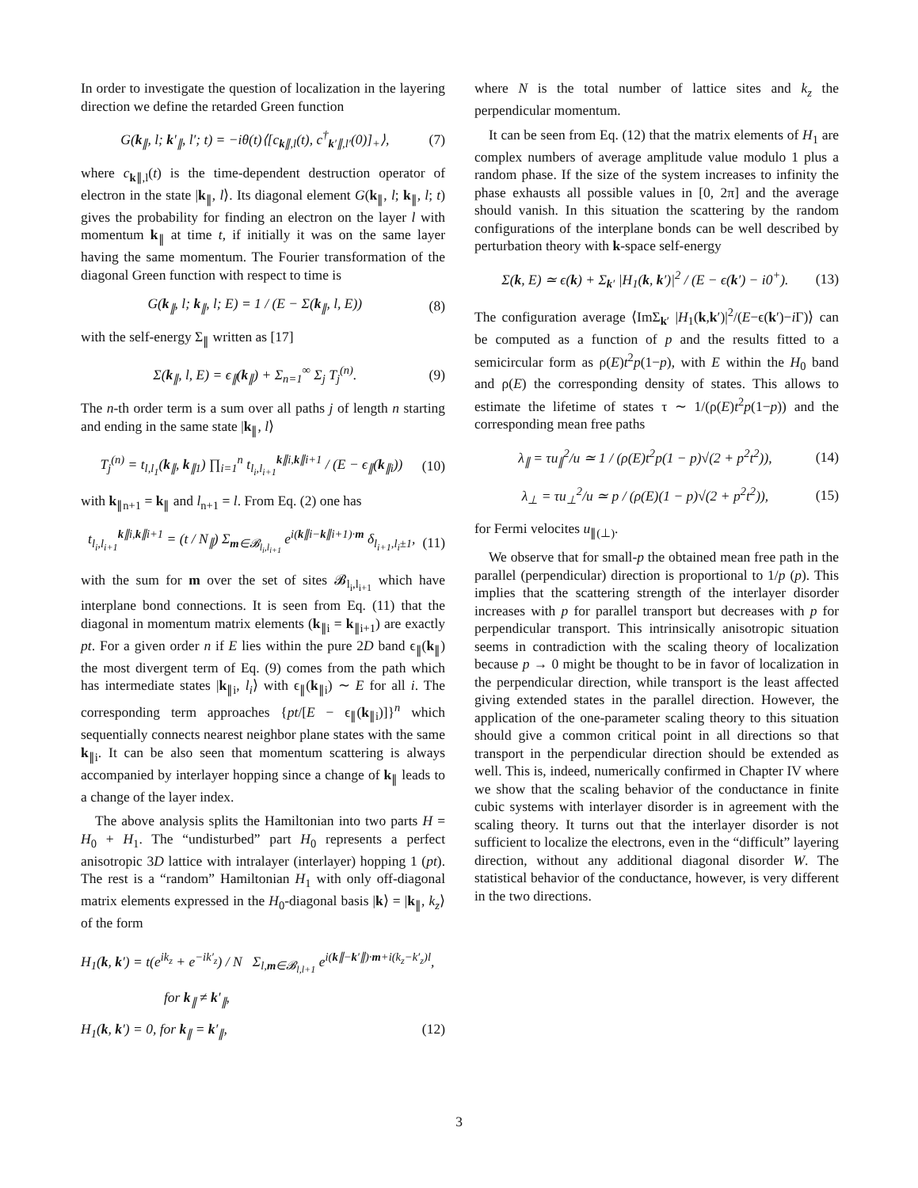In order to investigate the question of localization in the layering direction we define the retarded Green function
G(k<sub>∥</sub>, l; k′<sub>∥</sub>, l′; t) = −iθ(t)⟨[c<sub>k∥,l</sub>(t), c<sup>†</sup><sub>k′∥,l′</sub>(0)]<sub>+</sub>⟩, (7)
where c<sub>k∥,l</sub>(t) is the time-dependent destruction operator of electron in the state |k<sub>∥</sub>, l⟩. Its diagonal element G(k<sub>∥</sub>, l; k<sub>∥</sub>, l; t) gives the probability for finding an electron on the layer l with momentum k<sub>∥</sub> at time t, if initially it was on the same layer having the same momentum. The Fourier transformation of the diagonal Green function with respect to time is
G(k<sub>∥</sub>, l; k<sub>∥</sub>, l; E) = 1 / (E − Σ(k<sub>∥</sub>, l, E)) (8)
with the self-energy Σ<sub>∥</sub> written as [17]
Σ(k<sub>∥</sub>, l, E) = ϵ<sub>∥</sub>(k<sub>∥</sub>) + Σ<sub>n=1</sub><sup>∞</sup> Σ<sub>j</sub> T<sub>j</sub><sup>(n)</sup>. (9)
The n-th order term is a sum over all paths j of length n starting and ending in the same state |k<sub>∥</sub>, l⟩
T<sub>j</sub><sup>(n)</sup> = t<sub>l,l<sub>1</sub></sub>(k<sub>∥</sub>, k<sub>∥1</sub>) ∏<sub>i=1</sub><sup>n</sup> t<sub>l<sub>i</sub>,l<sub>i+1</sub></sub><sup>k∥i,k∥i+1</sup> / (E − ϵ<sub>∥</sub>(k<sub>∥i</sub>)) (10)
with k<sub>∥n+1</sub> = k<sub>∥</sub> and l<sub>n+1</sub> = l. From Eq. (2) one has
t<sub>l<sub>i</sub>,l<sub>i+1</sub></sub><sup>k∥i,k∥i+1</sup> = (t / N<sub>∥</sub>) Σ<sub>m∈𝓑<sub>l<sub>i</sub>,l<sub>i+1</sub></sub></sub> e<sup>i(k∥i−k∥i+1)·m</sup> δ<sub>l<sub>i+1</sub>,l<sub>i</sub>±1</sub>, (11)
with the sum for m over the set of sites 𝓑<sub>l<sub>i</sub>,l<sub>i+1</sub></sub> which have interplane bond connections. It is seen from Eq. (11) that the diagonal in momentum matrix elements (k<sub>∥i</sub> = k<sub>∥i+1</sub>) are exactly pt. For a given order n if E lies within the pure 2D band ϵ<sub>∥</sub>(k<sub>∥</sub>) the most divergent term of Eq. (9) comes from the path which has intermediate states |k<sub>∥i</sub>, l<sub>i</sub>⟩ with ϵ<sub>∥</sub>(k<sub>∥i</sub>) ∼ E for all i. The corresponding term approaches {pt/[E − ϵ<sub>∥</sub>(k<sub>∥i</sub>)]}<sup>n</sup> which sequentially connects nearest neighbor plane states with the same k<sub>∥i</sub>. It can be also seen that momentum scattering is always accompanied by interlayer hopping since a change of k<sub>∥</sub> leads to a change of the layer index.
The above analysis splits the Hamiltonian into two parts H = H<sub>0</sub> + H<sub>1</sub>. The “undisturbed” part H<sub>0</sub> represents a perfect anisotropic 3D lattice with intralayer (interlayer) hopping 1 (pt). The rest is a “random” Hamiltonian H<sub>1</sub> with only off-diagonal matrix elements expressed in the H<sub>0</sub>-diagonal basis |k⟩ = |k<sub>∥</sub>, k<sub>z</sub>⟩ of the form
H<sub>1</sub>(k, k′) = t(e<sup>ik<sub>z</sub></sup> + e<sup>−ik′<sub>z</sub></sup>) / N Σ<sub>l,m∈𝓑<sub>l,l+1</sub></sub> e<sup>i(k∥−k′∥)·m+i(k<sub>z</sub>−k′<sub>z</sub>)l</sup>,
for k<sub>∥</sub> ≠ k′<sub>∥</sub>,
H<sub>1</sub>(k, k′) = 0, for k<sub>∥</sub> = k′<sub>∥</sub>, (12)
where N is the total number of lattice sites and k<sub>z</sub> the perpendicular momentum.
It can be seen from Eq. (12) that the matrix elements of H<sub>1</sub> are complex numbers of average amplitude value modulo 1 plus a random phase. If the size of the system increases to infinity the phase exhausts all possible values in [0, 2π] and the average should vanish. In this situation the scattering by the random configurations of the interplane bonds can be well described by perturbation theory with k-space self-energy
Σ(k, E) ≃ ϵ(k) + Σ<sub>k′</sub> |H<sub>1</sub>(k, k′)|<sup>2</sup> / (E − ϵ(k′) − i0<sup>+</sup>). (13)
The configuration average ⟨ImΣ<sub>k′</sub> |H<sub>1</sub>(k,k′)|<sup>2</sup>/(E−ϵ(k′)−i Γ)⟩ can be computed as a function of p and the results fitted to a semicircular form as ρ(E)t<sup>2</sup>p(1−p), with E within the H<sub>0</sub> band and ρ(E) the corresponding density of states. This allows to estimate the lifetime of states τ ∼ 1/(ρ(E)t<sup>2</sup>p(1−p)) and the corresponding mean free paths
λ<sub>∥</sub> = τu<sub>∥</sub><sup>2</sup>/u ≃ 1 / (ρ(E)t<sup>2</sup>p(1 − p)√(2 + p<sup>2</sup>t<sup>2</sup>)), (14)
λ<sub>⊥</sub> = τu<sub>⊥</sub><sup>2</sup>/u ≃ p / (ρ(E)(1 − p)√(2 + p<sup>2</sup>t<sup>2</sup>)), (15)
for Fermi velocites u<sub>∥(⊥)</sub>.
We observe that for small-p the obtained mean free path in the parallel (perpendicular) direction is proportional to 1/p (p). This implies that the scattering strength of the interlayer disorder increases with p for parallel transport but decreases with p for perpendicular transport. This intrinsically anisotropic situation seems in contradiction with the scaling theory of localization because p → 0 might be thought to be in favor of localization in the perpendicular direction, while transport is the least affected giving extended states in the parallel direction. However, the application of the one-parameter scaling theory to this situation should give a common critical point in all directions so that transport in the perpendicular direction should be extended as well. This is, indeed, numerically confirmed in Chapter IV where we show that the scaling behavior of the conductance in finite cubic systems with interlayer disorder is in agreement with the scaling theory. It turns out that the interlayer disorder is not sufficient to localize the electrons, even in the “difficult” layering direction, without any additional diagonal disorder W. The statistical behavior of the conductance, however, is very different in the two directions.
3